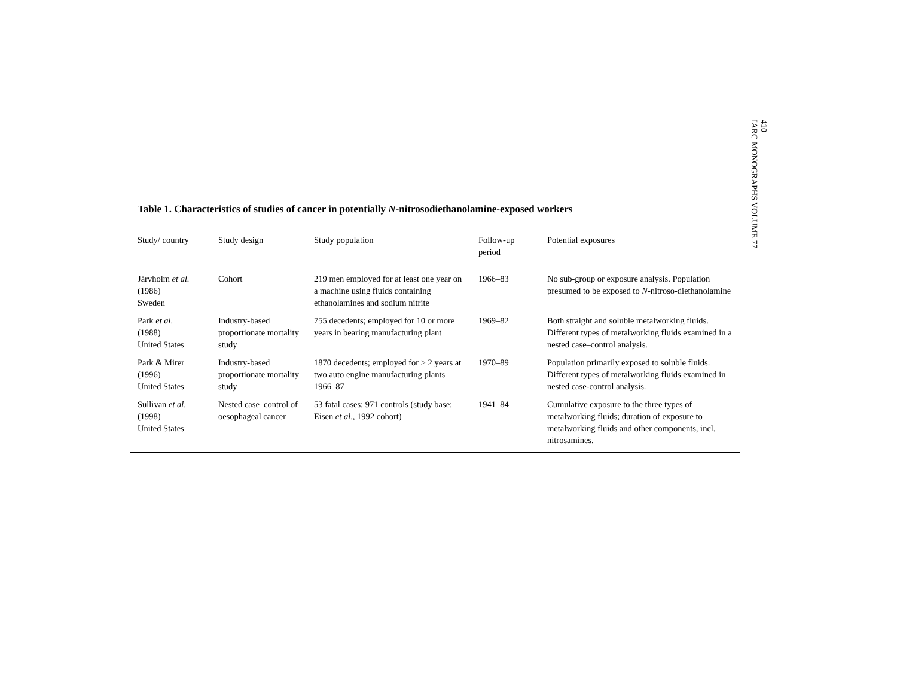410
IARC MONOGRAPHS VOLUME 77
Table 1. Characteristics of studies of cancer in potentially N-nitrosodiethanolamine-exposed workers
| Study/ country | Study design | Study population | Follow-up period | Potential exposures |
| --- | --- | --- | --- | --- |
| Järvholm et al. (1986) Sweden | Cohort | 219 men employed for at least one year on a machine using fluids containing ethanolamines and sodium nitrite | 1966–83 | No sub-group or exposure analysis. Population presumed to be exposed to N -nitroso-diethanolamine |
| Park et al . (1988) United States | Industry-based proportionate mortality study | 755 decedents; employed for 10 or more years in bearing manufacturing plant | 1969–82 | Both straight and soluble metalworking fluids. Different types of metalworking fluids examined in a nested case–control analysis. |
| Park & Mirer (1996) United States | Industry-based proportionate mortality study | 1870 decedents; employed for > 2 years at two auto engine manufacturing plants 1966–87 | 1970–89 | Population primarily exposed to soluble fluids. Different types of metalworking fluids examined in nested case-control analysis. |
| Sullivan et al . (1998) United States | Nested case–control of oesophageal cancer | 53 fatal cases; 971 controls (study base: Eisen et al ., 1992 cohort) | 1941–84 | Cumulative exposure to the three types of metalworking fluids; duration of exposure to metalworking fluids and other components, incl. nitrosamines. |